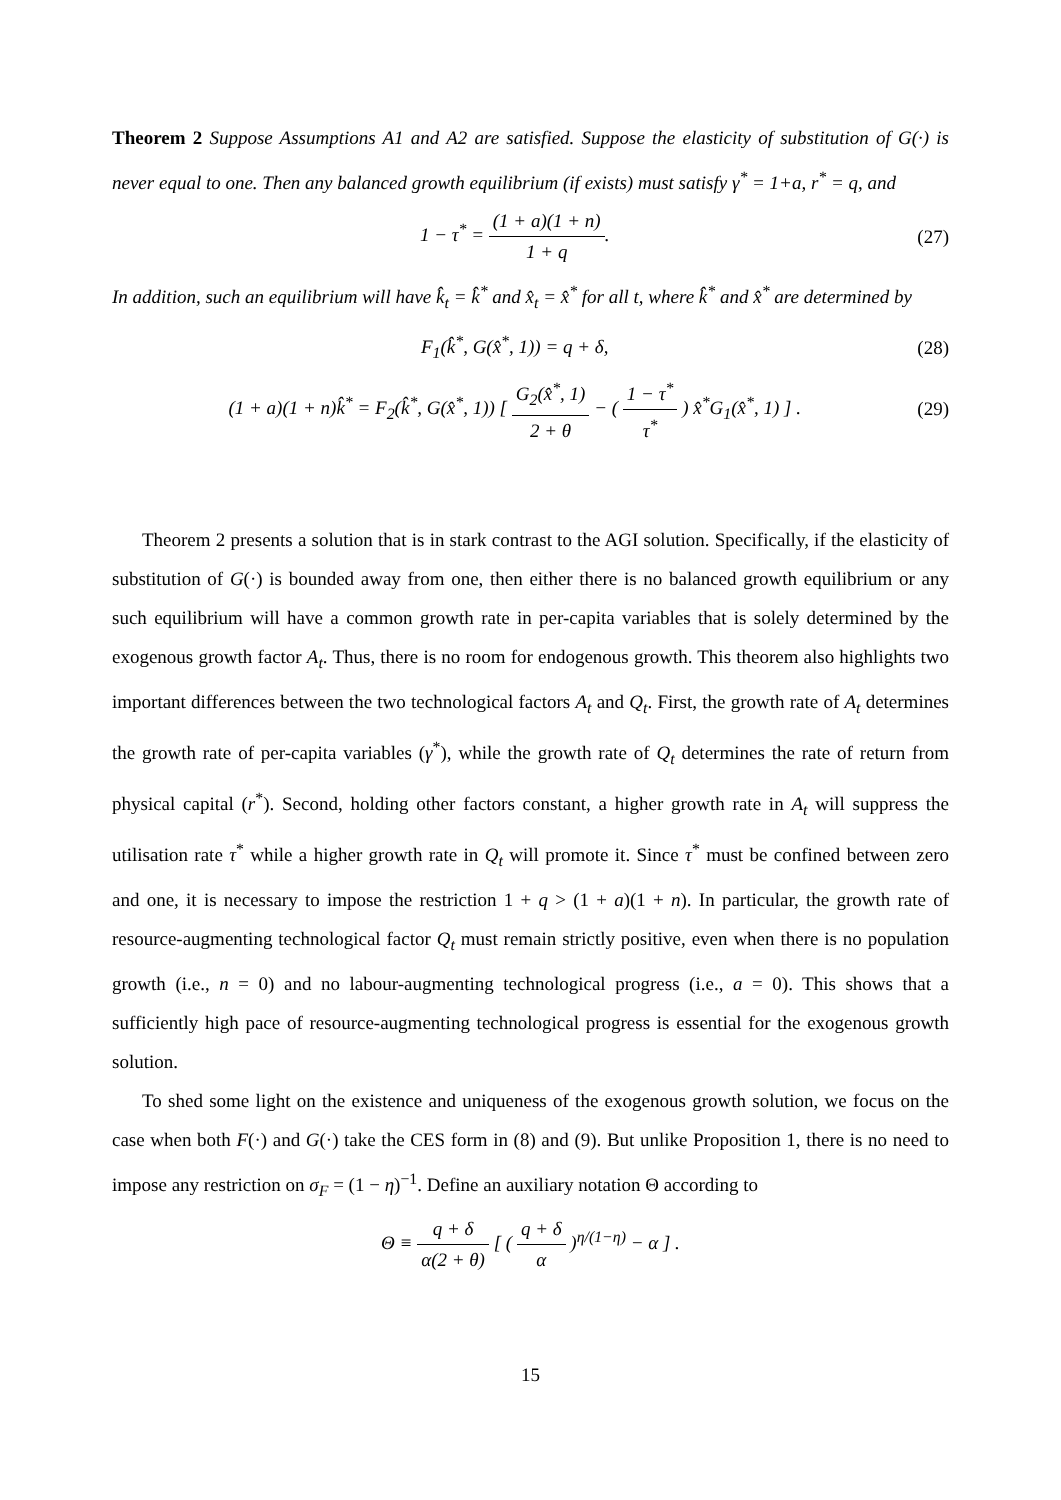Theorem 2 Suppose Assumptions A1 and A2 are satisfied. Suppose the elasticity of substitution of G(·) is never equal to one. Then any balanced growth equilibrium (if exists) must satisfy γ<sup>*</sup> = 1+a, r<sup>*</sup> = q, and
1 − τ<sup>*</sup> = (1 + a)(1 + n) 1 + q. (27)
In addition, such an equilibrium will have k̂<sub>t</sub> = k̂<sup>*</sup> and x̂<sub>t</sub> = x̂<sup>*</sup> for all t, where k̂<sup>*</sup> and x̂<sup>*</sup> are determined by
F<sub>1</sub>(k̂<sup>*</sup>, G(x̂<sup>*</sup>, 1)) = q + δ, (28)
(1 + a)(1 + n)k̂<sup>*</sup> = F<sub>2</sub>(k̂<sup>*</sup>, G(x̂<sup>*</sup>, 1)) [ G<sub>2</sub>(x̂<sup>*</sup>, 1) 2 + θ − ( 1 − τ<sup>*</sup> τ<sup>*</sup> ) x̂<sup>*</sup>G<sub>1</sub>(x̂<sup>*</sup>, 1) ] . (29)
Theorem 2 presents a solution that is in stark contrast to the AGI solution. Specifically, if the elasticity of substitution of G(·) is bounded away from one, then either there is no balanced growth equilibrium or any such equilibrium will have a common growth rate in per-capita variables that is solely determined by the exogenous growth factor A<sub>t</sub>. Thus, there is no room for endogenous growth. This theorem also highlights two important differences between the two technological factors A<sub>t</sub> and Q<sub>t</sub>. First, the growth rate of A<sub>t</sub> determines the growth rate of per-capita variables (γ<sup>*</sup>), while the growth rate of Q<sub>t</sub> determines the rate of return from physical capital (r<sup>*</sup>). Second, holding other factors constant, a higher growth rate in A<sub>t</sub> will suppress the utilisation rate τ<sup>*</sup> while a higher growth rate in Q<sub>t</sub> will promote it. Since τ<sup>*</sup> must be confined between zero and one, it is necessary to impose the restriction 1 + q > (1 + a)(1 + n). In particular, the growth rate of resource-augmenting technological factor Q<sub>t</sub> must remain strictly positive, even when there is no population growth (i.e., n = 0) and no labour-augmenting technological progress (i.e., a = 0). This shows that a sufficiently high pace of resource-augmenting technological progress is essential for the exogenous growth solution.
To shed some light on the existence and uniqueness of the exogenous growth solution, we focus on the case when both F(·) and G(·) take the CES form in (8) and (9). But unlike Proposition 1, there is no need to impose any restriction on σ<sub>F</sub> = (1 − η)<sup>−1</sup>. Define an auxiliary notation Θ according to
Θ ≡ q + δ α(2 + θ) [ ( q + δ α )<sup>η/(1−η)</sup> − α ] .
15